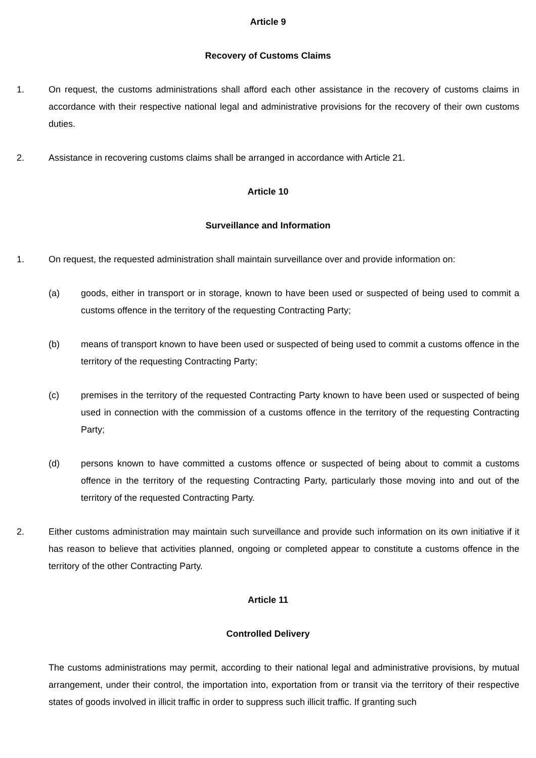Article 9
Recovery of Customs Claims
1. On request, the customs administrations shall afford each other assistance in the recovery of customs claims in accordance with their respective national legal and administrative provisions for the recovery of their own customs duties.
2. Assistance in recovering customs claims shall be arranged in accordance with Article 21.
Article 10
Surveillance and Information
1. On request, the requested administration shall maintain surveillance over and provide information on:
(a) goods, either in transport or in storage, known to have been used or suspected of being used to commit a customs offence in the territory of the requesting Contracting Party;
(b) means of transport known to have been used or suspected of being used to commit a customs offence in the territory of the requesting Contracting Party;
(c) premises in the territory of the requested Contracting Party known to have been used or suspected of being used in connection with the commission of a customs offence in the territory of the requesting Contracting Party;
(d) persons known to have committed a customs offence or suspected of being about to commit a customs offence in the territory of the requesting Contracting Party, particularly those moving into and out of the territory of the requested Contracting Party.
2. Either customs administration may maintain such surveillance and provide such information on its own initiative if it has reason to believe that activities planned, ongoing or completed appear to constitute a customs offence in the territory of the other Contracting Party.
Article 11
Controlled Delivery
The customs administrations may permit, according to their national legal and administrative provisions, by mutual arrangement, under their control, the importation into, exportation from or transit via the territory of their respective states of goods involved in illicit traffic in order to suppress such illicit traffic. If granting such